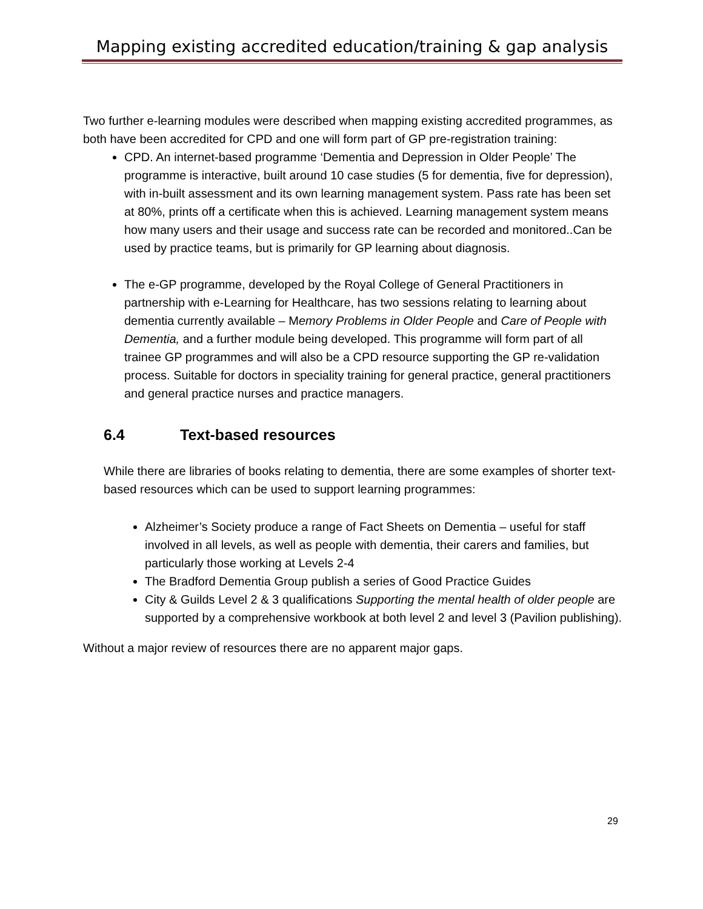Mapping existing accredited education/training & gap analysis
Two further e-learning modules were described when mapping existing accredited programmes, as both have been accredited for CPD and one will form part of GP pre-registration training:
CPD. An internet-based programme ‘Dementia and Depression in Older People’ The programme is interactive, built around 10 case studies (5 for dementia, five for depression), with in-built assessment and its own learning management system. Pass rate has been set at 80%, prints off a certificate when this is achieved. Learning management system means how many users and their usage and success rate can be recorded and monitored..Can be used by practice teams, but is primarily for GP learning about diagnosis.
The e-GP programme, developed by the Royal College of General Practitioners in partnership with e-Learning for Healthcare, has two sessions relating to learning about dementia currently available – Memory Problems in Older People and Care of People with Dementia, and a further module being developed. This programme will form part of all trainee GP programmes and will also be a CPD resource supporting the GP re-validation process. Suitable for doctors in speciality training for general practice, general practitioners and general practice nurses and practice managers.
6.4 Text-based resources
While there are libraries of books relating to dementia, there are some examples of shorter text-based resources which can be used to support learning programmes:
Alzheimer’s Society produce a range of Fact Sheets on Dementia – useful for staff involved in all levels, as well as people with dementia, their carers and families, but particularly those working at Levels 2-4
The Bradford Dementia Group publish a series of Good Practice Guides
City & Guilds Level 2 & 3 qualifications Supporting the mental health of older people are supported by a comprehensive workbook at both level 2 and level 3 (Pavilion publishing).
Without a major review of resources there are no apparent major gaps.
29